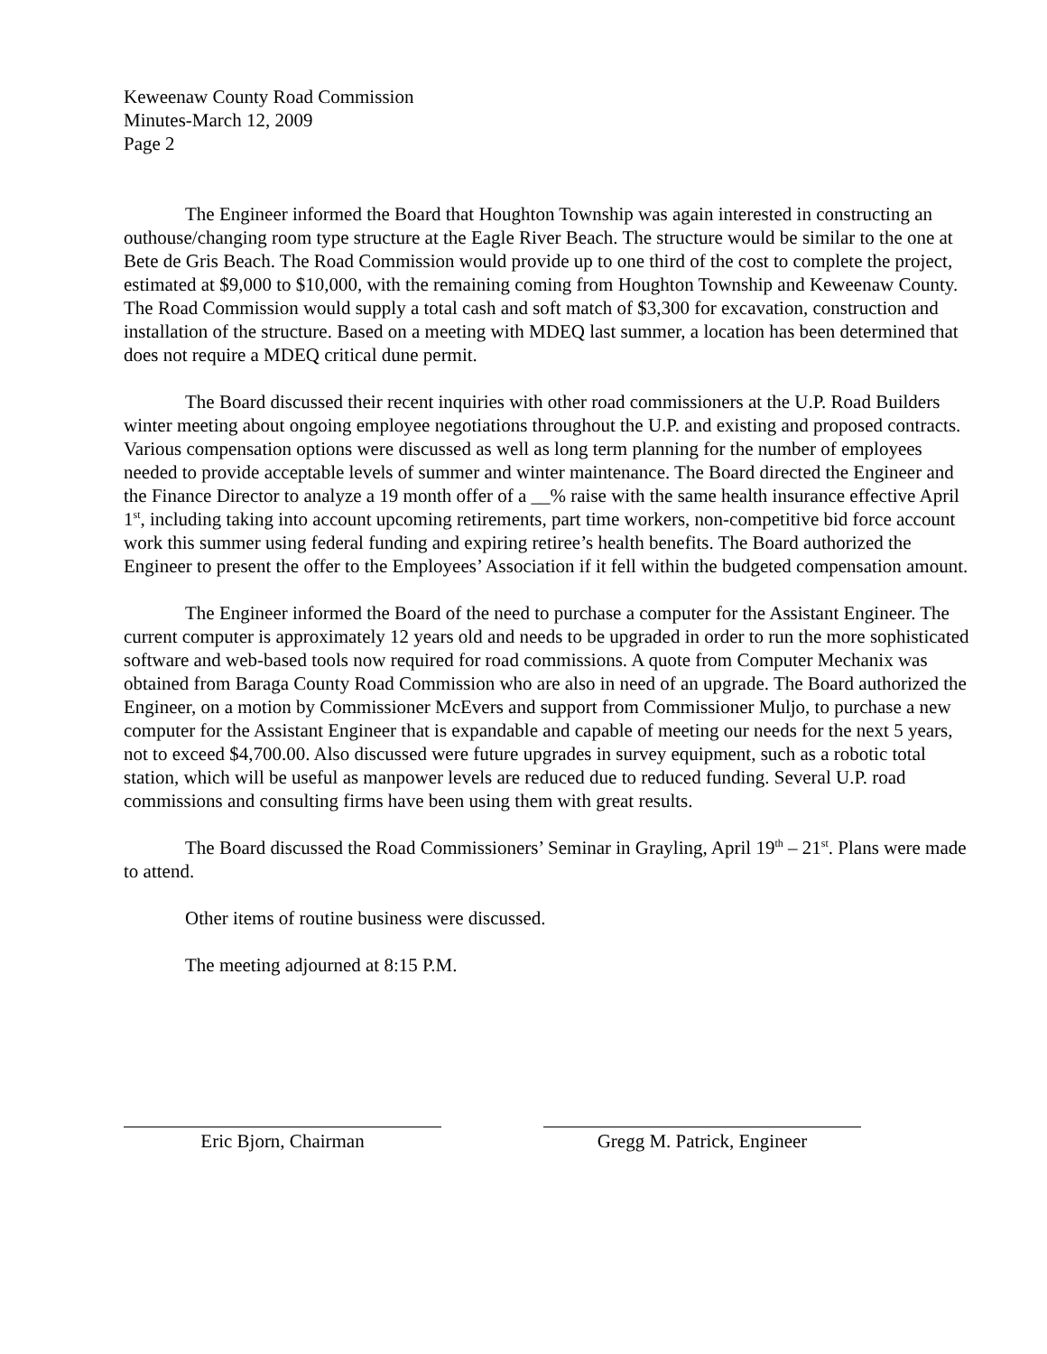Keweenaw County Road Commission
Minutes-March 12, 2009
Page 2
The Engineer informed the Board that Houghton Township was again interested in constructing an outhouse/changing room type structure at the Eagle River Beach. The structure would be similar to the one at Bete de Gris Beach. The Road Commission would provide up to one third of the cost to complete the project, estimated at $9,000 to $10,000, with the remaining coming from Houghton Township and Keweenaw County. The Road Commission would supply a total cash and soft match of $3,300 for excavation, construction and installation of the structure. Based on a meeting with MDEQ last summer, a location has been determined that does not require a MDEQ critical dune permit.
The Board discussed their recent inquiries with other road commissioners at the U.P. Road Builders winter meeting about ongoing employee negotiations throughout the U.P. and existing and proposed contracts. Various compensation options were discussed as well as long term planning for the number of employees needed to provide acceptable levels of summer and winter maintenance. The Board directed the Engineer and the Finance Director to analyze a 19 month offer of a __% raise with the same health insurance effective April 1<sup>st</sup>, including taking into account upcoming retirements, part time workers, non-competitive bid force account work this summer using federal funding and expiring retiree’s health benefits. The Board authorized the Engineer to present the offer to the Employees’ Association if it fell within the budgeted compensation amount.
The Engineer informed the Board of the need to purchase a computer for the Assistant Engineer. The current computer is approximately 12 years old and needs to be upgraded in order to run the more sophisticated software and web-based tools now required for road commissions. A quote from Computer Mechanix was obtained from Baraga County Road Commission who are also in need of an upgrade. The Board authorized the Engineer, on a motion by Commissioner McEvers and support from Commissioner Muljo, to purchase a new computer for the Assistant Engineer that is expandable and capable of meeting our needs for the next 5 years, not to exceed $4,700.00. Also discussed were future upgrades in survey equipment, such as a robotic total station, which will be useful as manpower levels are reduced due to reduced funding. Several U.P. road commissions and consulting firms have been using them with great results.
The Board discussed the Road Commissioners’ Seminar in Grayling, April 19<sup>th</sup> – 21<sup>st</sup>. Plans were made to attend.
Other items of routine business were discussed.
The meeting adjourned at 8:15 P.M.
Eric Bjorn, Chairman Gregg M. Patrick, Engineer